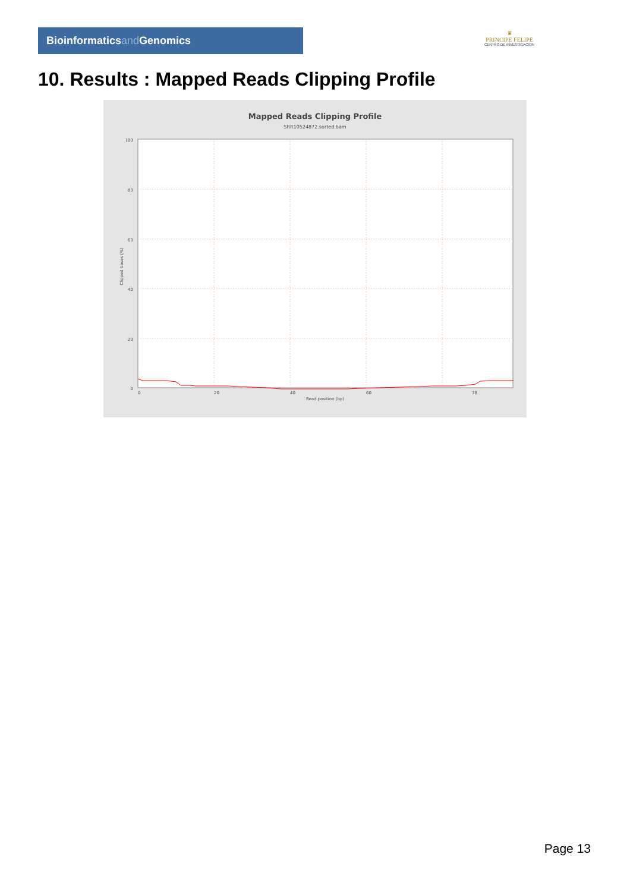Bioinformaticsand Genomics
♛
PRINCIPE FELIPE
CENTRO DE INVESTIGACION
10. Results : Mapped Reads Clipping Profile
Mapped Reads Clipping Profile
SRR10524872.sorted.bam
100
80
60
40
20
0
0
20
40
60
78
Read position (bp)
Clipped bases (%)
Page 13